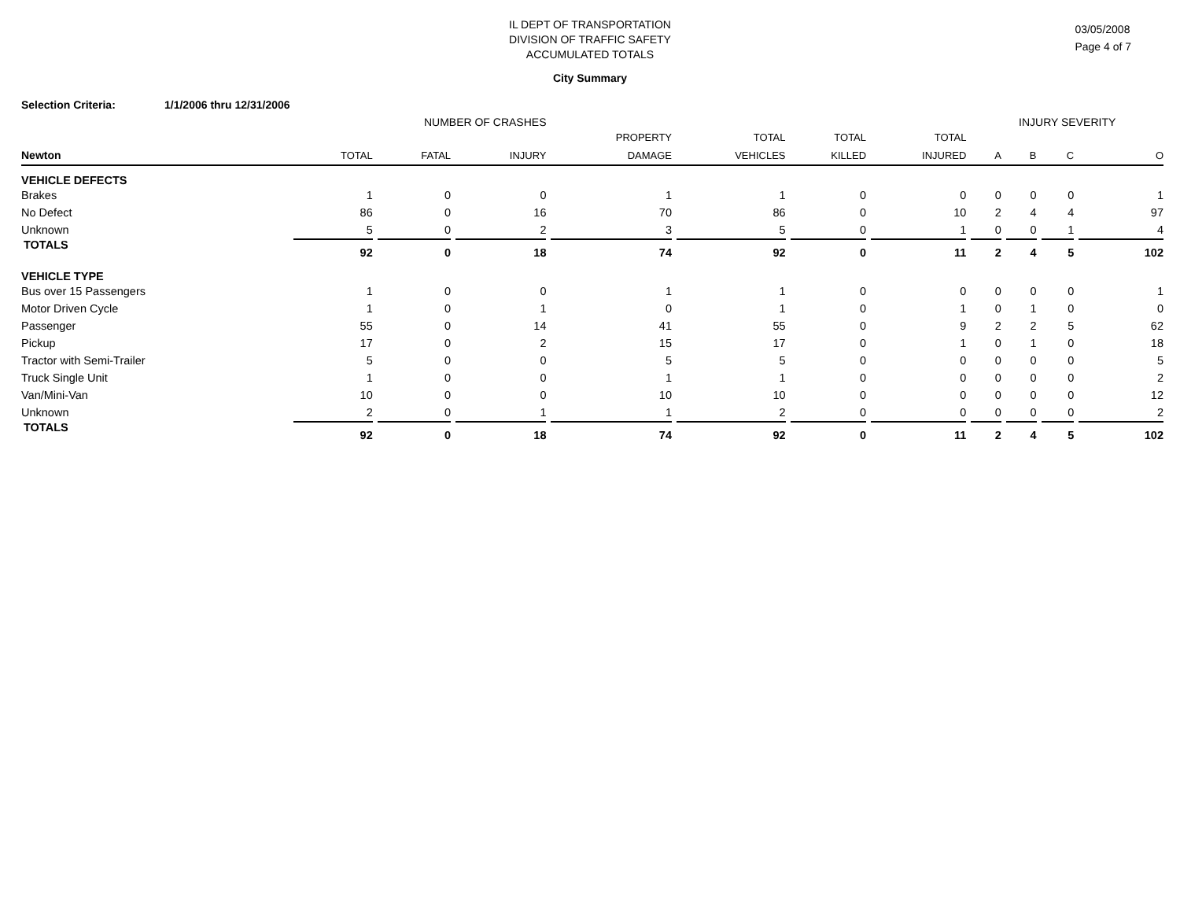IL DEPT OF TRANSPORTATION
DIVISION OF TRAFFIC SAFETY
ACCUMULATED TOTALS
03/05/2008
Page 4 of 7
City Summary
Selection Criteria: 1/1/2006 thru 12/31/2006
| | NUMBER OF CRASHES | | | | | | | INJURY SEVERITY | | | |
| --- | --- | --- | --- | --- | --- | --- | --- | --- | --- | --- | --- |
| | | | | PROPERTY | TOTAL | TOTAL | TOTAL | | | | |
| Newton | TOTAL | FATAL | INJURY | DAMAGE | VEHICLES | KILLED | INJURED | A | B | C | O |
| VEHICLE DEFECTS | | | | | | | | | | | |
| Brakes | 1 | 0 | 0 | 1 | 1 | 0 | 0 | 0 | 0 | 0 | 1 |
| No Defect | 86 | 0 | 16 | 70 | 86 | 0 | 10 | 2 | 4 | 4 | 97 |
| Unknown | 5 | 0 | 2 | 3 | 5 | 0 | 1 | 0 | 0 | 1 | 4 |
| TOTALS | 92 | 0 | 18 | 74 | 92 | 0 | 11 | 2 | 4 | 5 | 102 |
| VEHICLE TYPE | | | | | | | | | | | |
| Bus over 15 Passengers | 1 | 0 | 0 | 1 | 1 | 0 | 0 | 0 | 0 | 0 | 1 |
| Motor Driven Cycle | 1 | 0 | 1 | 0 | 1 | 0 | 1 | 0 | 1 | 0 | 0 |
| Passenger | 55 | 0 | 14 | 41 | 55 | 0 | 9 | 2 | 2 | 5 | 62 |
| Pickup | 17 | 0 | 2 | 15 | 17 | 0 | 1 | 0 | 1 | 0 | 18 |
| Tractor with Semi-Trailer | 5 | 0 | 0 | 5 | 5 | 0 | 0 | 0 | 0 | 0 | 5 |
| Truck Single Unit | 1 | 0 | 0 | 1 | 1 | 0 | 0 | 0 | 0 | 0 | 2 |
| Van/Mini-Van | 10 | 0 | 0 | 10 | 10 | 0 | 0 | 0 | 0 | 0 | 12 |
| Unknown | 2 | 0 | 1 | 1 | 2 | 0 | 0 | 0 | 0 | 0 | 2 |
| TOTALS | 92 | 0 | 18 | 74 | 92 | 0 | 11 | 2 | 4 | 5 | 102 |